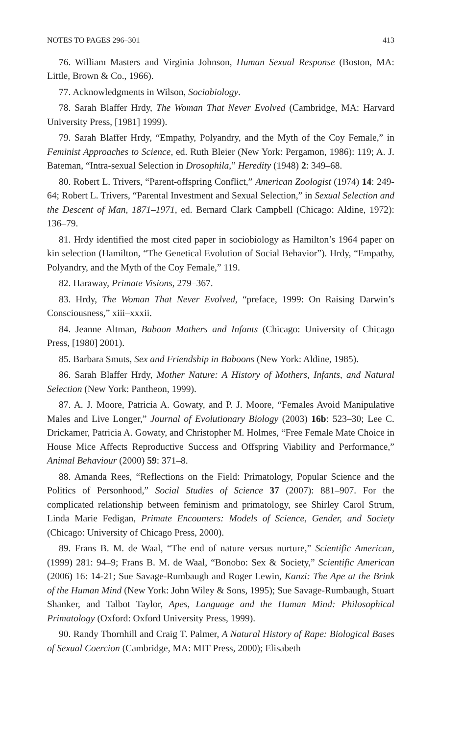NOTES TO PAGES 296–301 413
76. William Masters and Virginia Johnson, Human Sexual Response (Boston, MA: Little, Brown & Co., 1966).
77. Acknowledgments in Wilson, Sociobiology.
78. Sarah Blaffer Hrdy, The Woman That Never Evolved (Cambridge, MA: Harvard University Press, [1981] 1999).
79. Sarah Blaffer Hrdy, “Empathy, Polyandry, and the Myth of the Coy Female,” in Feminist Approaches to Science, ed. Ruth Bleier (New York: Pergamon, 1986): 119; A. J. Bateman, “Intra-sexual Selection in Drosophila,” Heredity (1948) 2: 349–68.
80. Robert L. Trivers, “Parent-offspring Conflict,” American Zoologist (1974) 14: 249-64; Robert L. Trivers, “Parental Investment and Sexual Selection,” in Sexual Selection and the Descent of Man, 1871–1971, ed. Bernard Clark Campbell (Chicago: Aldine, 1972): 136–79.
81. Hrdy identified the most cited paper in sociobiology as Hamilton’s 1964 paper on kin selection (Hamilton, “The Genetical Evolution of Social Behavior”). Hrdy, “Empathy, Polyandry, and the Myth of the Coy Female,” 119.
82. Haraway, Primate Visions, 279–367.
83. Hrdy, The Woman That Never Evolved, “preface, 1999: On Raising Darwin’s Consciousness,” xiii–xxxii.
84. Jeanne Altman, Baboon Mothers and Infants (Chicago: University of Chicago Press, [1980] 2001).
85. Barbara Smuts, Sex and Friendship in Baboons (New York: Aldine, 1985).
86. Sarah Blaffer Hrdy, Mother Nature: A History of Mothers, Infants, and Natural Selection (New York: Pantheon, 1999).
87. A. J. Moore, Patricia A. Gowaty, and P. J. Moore, “Females Avoid Manipulative Males and Live Longer,” Journal of Evolutionary Biology (2003) 16b: 523–30; Lee C. Drickamer, Patricia A. Gowaty, and Christopher M. Holmes, “Free Female Mate Choice in House Mice Affects Reproductive Success and Offspring Viability and Performance,” Animal Behaviour (2000) 59: 371–8.
88. Amanda Rees, “Reflections on the Field: Primatology, Popular Science and the Politics of Personhood,” Social Studies of Science 37 (2007): 881–907. For the complicated relationship between feminism and primatology, see Shirley Carol Strum, Linda Marie Fedigan, Primate Encounters: Models of Science, Gender, and Society (Chicago: University of Chicago Press, 2000).
89. Frans B. M. de Waal, “The end of nature versus nurture,” Scientific American, (1999) 281: 94–9; Frans B. M. de Waal, “Bonobo: Sex & Society,” Scientific American (2006) 16: 14-21; Sue Savage-Rumbaugh and Roger Lewin, Kanzi: The Ape at the Brink of the Human Mind (New York: John Wiley & Sons, 1995); Sue Savage-Rumbaugh, Stuart Shanker, and Talbot Taylor, Apes, Language and the Human Mind: Philosophical Primatology (Oxford: Oxford University Press, 1999).
90. Randy Thornhill and Craig T. Palmer, A Natural History of Rape: Biological Bases of Sexual Coercion (Cambridge, MA: MIT Press, 2000); Elisabeth